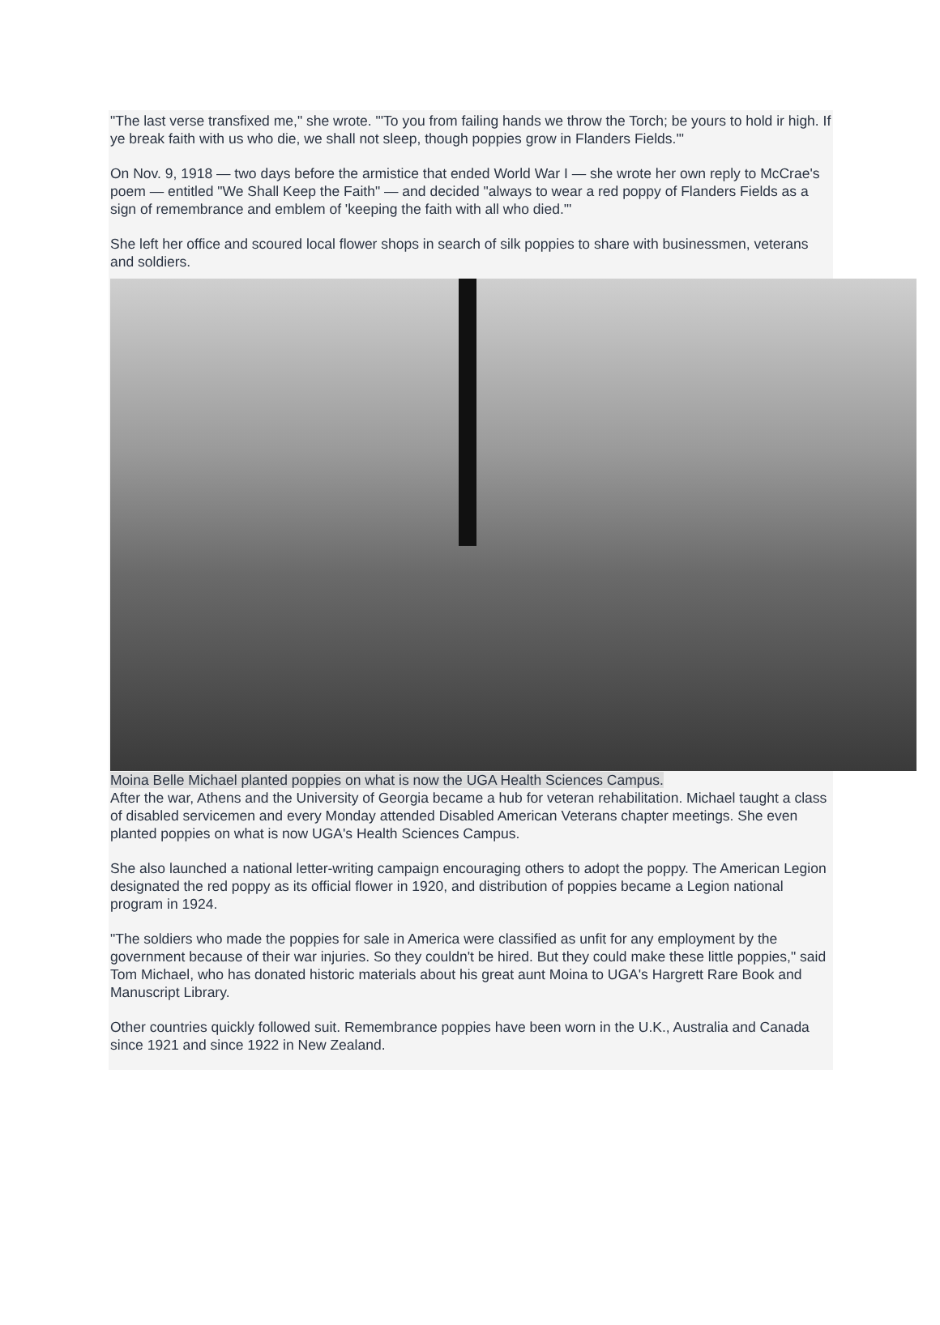"The last verse transfixed me," she wrote. "'To you from failing hands we throw the Torch; be yours to hold ir high. If ye break faith with us who die, we shall not sleep, though poppies grow in Flanders Fields.'"
On Nov. 9, 1918 — two days before the armistice that ended World War I — she wrote her own reply to McCrae's poem — entitled "We Shall Keep the Faith" — and decided "always to wear a red poppy of Flanders Fields as a sign of remembrance and emblem of 'keeping the faith with all who died.'"
She left her office and scoured local flower shops in search of silk poppies to share with businessmen, veterans and soldiers.
Moina Belle Michael planted poppies on what is now the UGA Health Sciences Campus.
After the war, Athens and the University of Georgia became a hub for veteran rehabilitation. Michael taught a class of disabled servicemen and every Monday attended Disabled American Veterans chapter meetings. She even planted poppies on what is now UGA's Health Sciences Campus.
She also launched a national letter-writing campaign encouraging others to adopt the poppy. The American Legion designated the red poppy as its official flower in 1920, and distribution of poppies became a Legion national program in 1924.
"The soldiers who made the poppies for sale in America were classified as unfit for any employment by the government because of their war injuries. So they couldn't be hired. But they could make these little poppies," said Tom Michael, who has donated historic materials about his great aunt Moina to UGA's Hargrett Rare Book and Manuscript Library.
Other countries quickly followed suit. Remembrance poppies have been worn in the U.K., Australia and Canada since 1921 and since 1922 in New Zealand.